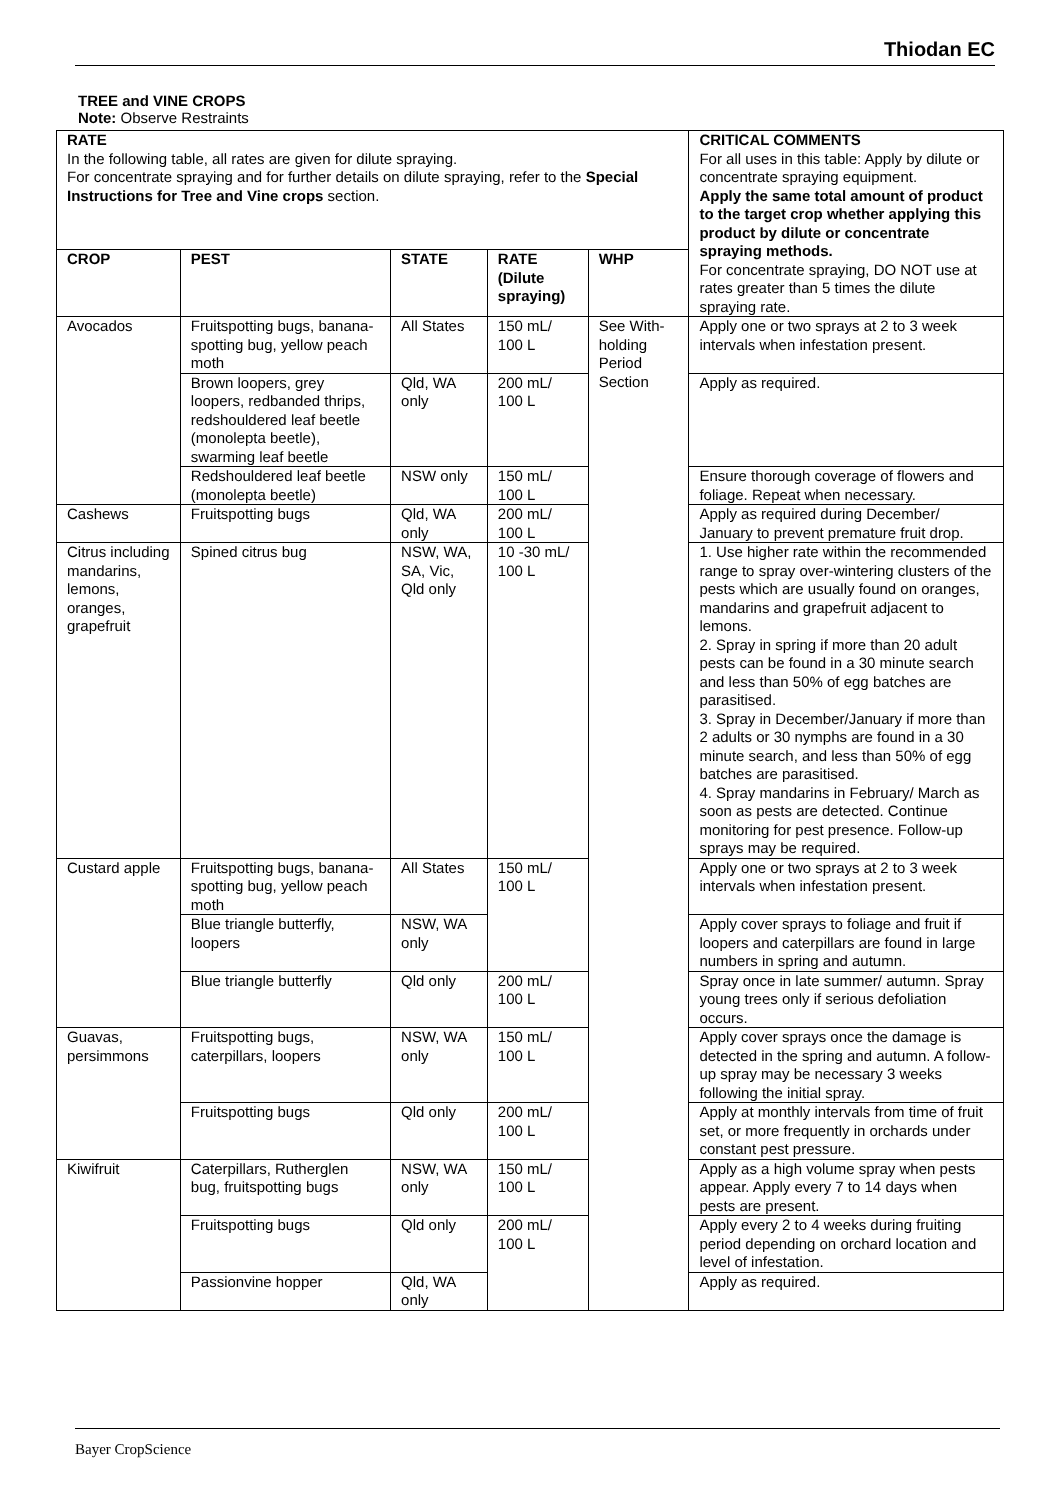Thiodan EC
TREE and VINE CROPS
Note: Observe Restraints
| RATE In the following table, all rates are given for dilute spraying. For concentrate spraying and for further details on dilute spraying, refer to the Special Instructions for Tree and Vine crops section. | | | | | CRITICAL COMMENTS For all uses in this table: Apply by dilute or concentrate spraying equipment. Apply the same total amount of product to the target crop whether applying this product by dilute or concentrate spraying methods. For concentrate spraying, DO NOT use at rates greater than 5 times the dilute spraying rate. |
| CROP | PEST | STATE | RATE (Dilute spraying) | WHP | |
| Avocados | Fruitspotting bugs, banana-spotting bug, yellow peach moth | All States | 150 mL/ 100 L | See With-holding Period Section | Apply one or two sprays at 2 to 3 week intervals when infestation present. |
| | Brown loopers, grey loopers, redbanded thrips, redshouldered leaf beetle (monolepta beetle), swarming leaf beetle | Qld, WA only | 200 mL/ 100 L | | Apply as required. |
| | Redshouldered leaf beetle (monolepta beetle) | NSW only | 150 mL/ 100 L | | Ensure thorough coverage of flowers and foliage. Repeat when necessary. |
| Cashews | Fruitspotting bugs | Qld, WA only | 200 mL/ 100 L | | Apply as required during December/ January to prevent premature fruit drop. |
| Citrus including mandarins, lemons, oranges, grapefruit | Spined citrus bug | NSW, WA, SA, Vic, Qld only | 10 -30 mL/ 100 L | | 1. Use higher rate within the recommended range to spray over-wintering clusters of the pests which are usually found on oranges, mandarins and grapefruit adjacent to lemons. 2. Spray in spring if more than 20 adult pests can be found in a 30 minute search and less than 50% of egg batches are parasitised. 3. Spray in December/January if more than 2 adults or 30 nymphs are found in a 30 minute search, and less than 50% of egg batches are parasitised. 4. Spray mandarins in February/ March as soon as pests are detected. Continue monitoring for pest presence. Follow-up sprays may be required. |
| Custard apple | Fruitspotting bugs, banana-spotting bug, yellow peach moth | All States | 150 mL/ 100 L | | Apply one or two sprays at 2 to 3 week intervals when infestation present. |
| | Blue triangle butterfly, loopers | NSW, WA only | | | Apply cover sprays to foliage and fruit if loopers and caterpillars are found in large numbers in spring and autumn. |
| | Blue triangle butterfly | Qld only | 200 mL/ 100 L | | Spray once in late summer/ autumn. Spray young trees only if serious defoliation occurs. |
| Guavas, persimmons | Fruitspotting bugs, caterpillars, loopers | NSW, WA only | 150 mL/ 100 L | | Apply cover sprays once the damage is detected in the spring and autumn. A follow-up spray may be necessary 3 weeks following the initial spray. |
| | Fruitspotting bugs | Qld only | 200 mL/ 100 L | | Apply at monthly intervals from time of fruit set, or more frequently in orchards under constant pest pressure. |
| Kiwifruit | Caterpillars, Rutherglen bug, fruitspotting bugs | NSW, WA only | 150 mL/ 100 L | | Apply as a high volume spray when pests appear. Apply every 7 to 14 days when pests are present. |
| | Fruitspotting bugs | Qld only | 200 mL/ 100 L | | Apply every 2 to 4 weeks during fruiting period depending on orchard location and level of infestation. |
| | Passionvine hopper | Qld, WA only | | | Apply as required. |
Bayer CropScience